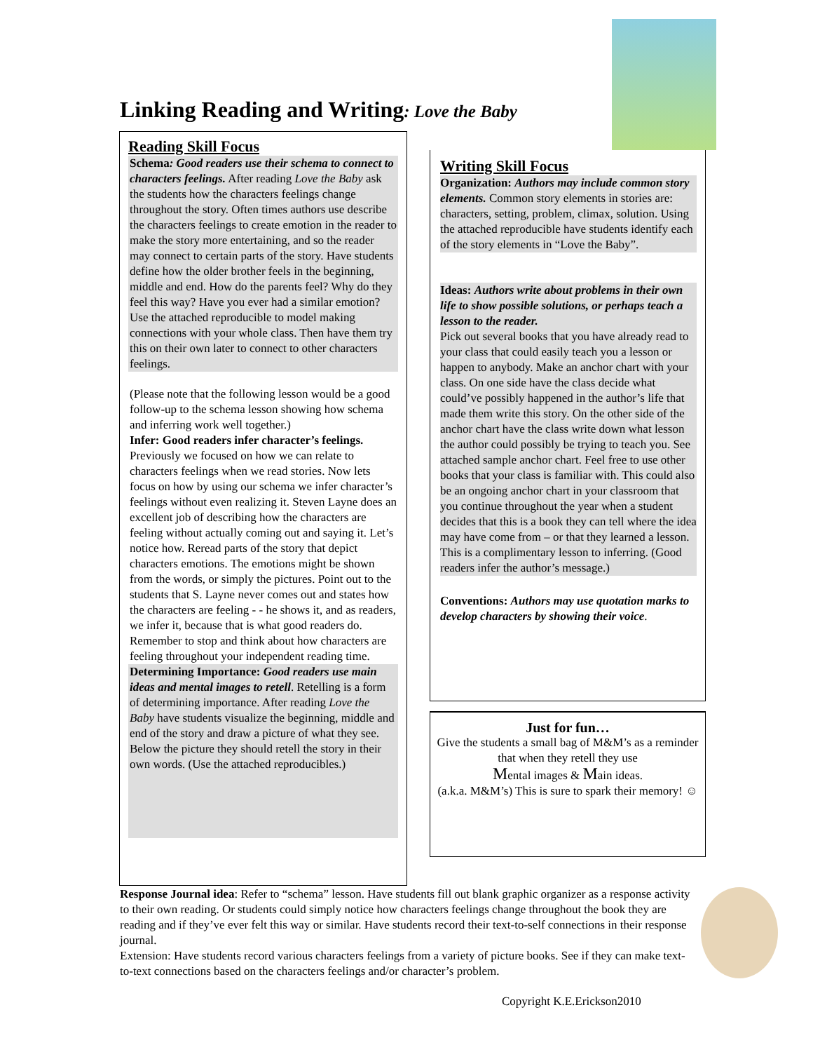Linking Reading and Writing: Love the Baby
Reading Skill Focus
Schema: Good readers use their schema to connect to characters feelings. After reading Love the Baby ask the students how the characters feelings change throughout the story. Often times authors use describe the characters feelings to create emotion in the reader to make the story more entertaining, and so the reader may connect to certain parts of the story. Have students define how the older brother feels in the beginning, middle and end. How do the parents feel? Why do they feel this way? Have you ever had a similar emotion? Use the attached reproducible to model making connections with your whole class. Then have them try this on their own later to connect to other characters feelings.
(Please note that the following lesson would be a good follow-up to the schema lesson showing how schema and inferring work well together.)
Infer: Good readers infer character’s feelings. Previously we focused on how we can relate to characters feelings when we read stories. Now lets focus on how by using our schema we infer character’s feelings without even realizing it. Steven Layne does an excellent job of describing how the characters are feeling without actually coming out and saying it. Let’s notice how. Reread parts of the story that depict characters emotions. The emotions might be shown from the words, or simply the pictures. Point out to the students that S. Layne never comes out and states how the characters are feeling - - he shows it, and as readers, we infer it, because that is what good readers do. Remember to stop and think about how characters are feeling throughout your independent reading time.
Determining Importance: Good readers use main ideas and mental images to retell. Retelling is a form of determining importance. After reading Love the Baby have students visualize the beginning, middle and end of the story and draw a picture of what they see. Below the picture they should retell the story in their own words. (Use the attached reproducibles.)
Writing Skill Focus
Organization: Authors may include common story elements. Common story elements in stories are: characters, setting, problem, climax, solution. Using the attached reproducible have students identify each of the story elements in “Love the Baby”.
Ideas: Authors write about problems in their own life to show possible solutions, or perhaps teach a lesson to the reader.
Pick out several books that you have already read to your class that could easily teach you a lesson or happen to anybody. Make an anchor chart with your class. On one side have the class decide what could’ve possibly happened in the author’s life that made them write this story. On the other side of the anchor chart have the class write down what lesson the author could possibly be trying to teach you. See attached sample anchor chart. Feel free to use other books that your class is familiar with. This could also be an ongoing anchor chart in your classroom that you continue throughout the year when a student decides that this is a book they can tell where the idea may have come from – or that they learned a lesson. This is a complimentary lesson to inferring. (Good readers infer the author’s message.)
Conventions: Authors may use quotation marks to develop characters by showing their voice.
Just for fun…
Give the students a small bag of M&M’s as a reminder that when they retell they use
Mental images & Main ideas.
(a.k.a. M&M’s) This is sure to spark their memory! ☺
Response Journal idea: Refer to “schema” lesson. Have students fill out blank graphic organizer as a response activity to their own reading. Or students could simply notice how characters feelings change throughout the book they are reading and if they’ve ever felt this way or similar. Have students record their text-to-self connections in their response journal.
Extension: Have students record various characters feelings from a variety of picture books. See if they can make text-to-text connections based on the characters feelings and/or character’s problem.
Copyright K.E.Erickson2010